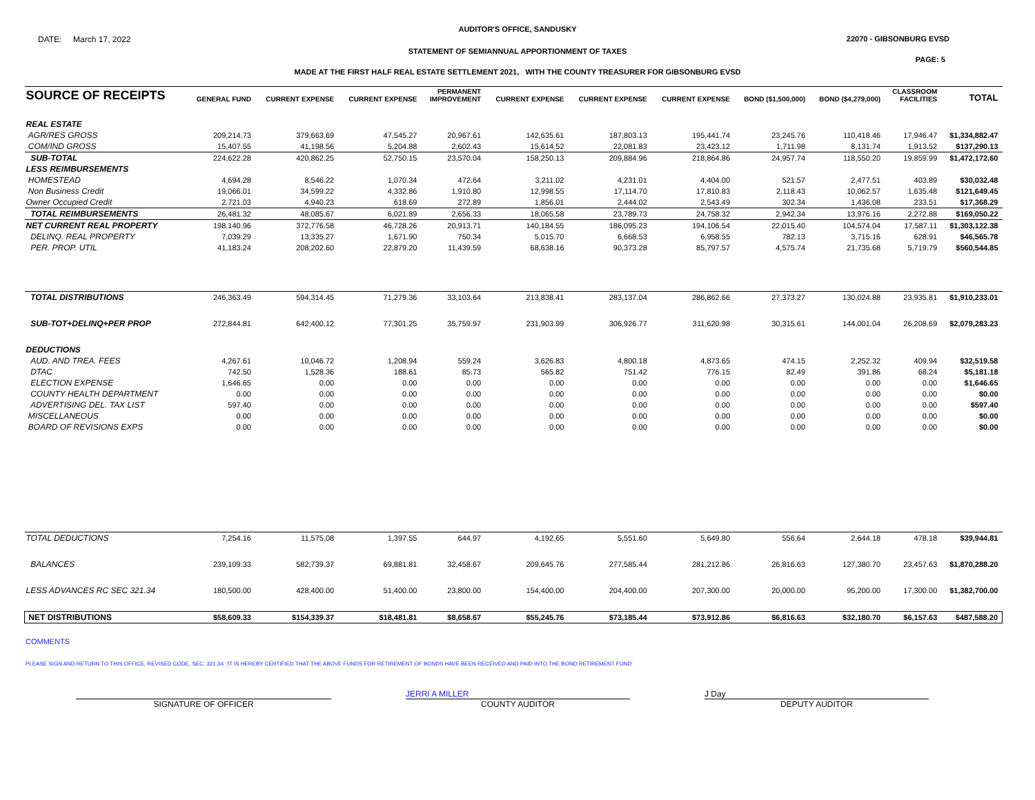AUDITOR'S OFFICE, SANDUSKY
DATE: March 17, 2022 22070 - GIBSONBURG EVSD
STATEMENT OF SEMIANNUAL APPORTIONMENT OF TAXES
PAGE: 5
MADE AT THE FIRST HALF REAL ESTATE SETTLEMENT 2021, WITH THE COUNTY TREASURER FOR GIBSONBURG EVSD
| SOURCE OF RECEIPTS | GENERAL FUND | CURRENT EXPENSE | CURRENT EXPENSE | PERMANENT IMPROVEMENT | CURRENT EXPENSE | CURRENT EXPENSE | CURRENT EXPENSE | BOND ($1,500,000) | BOND ($4,279,000) | CLASSROOM FACILITIES | TOTAL |
| --- | --- | --- | --- | --- | --- | --- | --- | --- | --- | --- | --- |
| REAL ESTATE | | | | | | | | | | | |
| AGR/RES GROSS | 209,214.73 | 379,663.69 | 47,545.27 | 20,967.61 | 142,635.61 | 187,803.13 | 195,441.74 | 23,245.76 | 110,418.46 | 17,946.47 | $1,334,882.47 |
| COM/IND GROSS | 15,407.55 | 41,198.56 | 5,204.88 | 2,602.43 | 15,614.52 | 22,081.83 | 23,423.12 | 1,711.98 | 8,131.74 | 1,913.52 | $137,290.13 |
| SUB-TOTAL | 224,622.28 | 420,862.25 | 52,750.15 | 23,570.04 | 158,250.13 | 209,884.96 | 218,864.86 | 24,957.74 | 118,550.20 | 19,859.99 | $1,472,172.60 |
| LESS REIMBURSEMENTS | | | | | | | | | | | |
| HOMESTEAD | 4,694.28 | 8,546.22 | 1,070.34 | 472.64 | 3,211.02 | 4,231.01 | 4,404.00 | 521.57 | 2,477.51 | 403.89 | $30,032.48 |
| Non Business Credit | 19,066.01 | 34,599.22 | 4,332.86 | 1,910.80 | 12,998.55 | 17,114.70 | 17,810.83 | 2,118.43 | 10,062.57 | 1,635.48 | $121,649.45 |
| Owner Occupied Credit | 2,721.03 | 4,940.23 | 618.69 | 272.89 | 1,856.01 | 2,444.02 | 2,543.49 | 302.34 | 1,436.08 | 233.51 | $17,368.29 |
| TOTAL REIMBURSEMENTS | 26,481.32 | 48,085.67 | 6,021.89 | 2,656.33 | 18,065.58 | 23,789.73 | 24,758.32 | 2,942.34 | 13,976.16 | 2,272.88 | $169,050.22 |
| NET CURRENT REAL PROPERTY | 198,140.96 | 372,776.58 | 46,728.26 | 20,913.71 | 140,184.55 | 186,095.23 | 194,106.54 | 22,015.40 | 104,574.04 | 17,587.11 | $1,303,122.38 |
| DELINQ. REAL PROPERTY | 7,039.29 | 13,335.27 | 1,671.90 | 750.34 | 5,015.70 | 6,668.53 | 6,958.55 | 782.13 | 3,715.16 | 628.91 | $46,565.78 |
| PER. PROP. UTIL | 41,183.24 | 208,202.60 | 22,879.20 | 11,439.59 | 68,638.16 | 90,373.28 | 85,797.57 | 4,575.74 | 21,735.68 | 5,719.79 | $560,544.85 |
| TOTAL DISTRIBUTIONS | 246,363.49 | 594,314.45 | 71,279.36 | 33,103.64 | 213,838.41 | 283,137.04 | 286,862.66 | 27,373.27 | 130,024.88 | 23,935.81 | $1,910,233.01 |
| SUB-TOT+DELINQ+PER PROP | 272,844.81 | 642,400.12 | 77,301.25 | 35,759.97 | 231,903.99 | 306,926.77 | 311,620.98 | 30,315.61 | 144,001.04 | 26,208.69 | $2,079,283.23 |
| DEDUCTIONS | | | | | | | | | | | |
| AUD. AND TREA. FEES | 4,267.61 | 10,046.72 | 1,208.94 | 559.24 | 3,626.83 | 4,800.18 | 4,873.65 | 474.15 | 2,252.32 | 409.94 | $32,519.58 |
| DTAC | 742.50 | 1,528.36 | 188.61 | 85.73 | 565.82 | 751.42 | 776.15 | 82.49 | 391.86 | 68.24 | $5,181.18 |
| ELECTION EXPENSE | 1,646.65 | 0.00 | 0.00 | 0.00 | 0.00 | 0.00 | 0.00 | 0.00 | 0.00 | 0.00 | $1,646.65 |
| COUNTY HEALTH DEPARTMENT | 0.00 | 0.00 | 0.00 | 0.00 | 0.00 | 0.00 | 0.00 | 0.00 | 0.00 | 0.00 | $0.00 |
| ADVERTISING DEL. TAX LIST | 597.40 | 0.00 | 0.00 | 0.00 | 0.00 | 0.00 | 0.00 | 0.00 | 0.00 | 0.00 | $597.40 |
| MISCELLANEOUS | 0.00 | 0.00 | 0.00 | 0.00 | 0.00 | 0.00 | 0.00 | 0.00 | 0.00 | 0.00 | $0.00 |
| BOARD OF REVISIONS EXPS | 0.00 | 0.00 | 0.00 | 0.00 | 0.00 | 0.00 | 0.00 | 0.00 | 0.00 | 0.00 | $0.00 |
| TOTAL DEDUCTIONS | 7,254.16 | 11,575.08 | 1,397.55 | 644.97 | 4,192.65 | 5,551.60 | 5,649.80 | 556.64 | 2,644.18 | 478.18 | $39,944.81 |
| BALANCES | 239,109.33 | 582,739.37 | 69,881.81 | 32,458.67 | 209,645.76 | 277,585.44 | 281,212.86 | 26,816.63 | 127,380.70 | 23,457.63 | $1,870,288.20 |
| LESS ADVANCES RC SEC 321.34 | 180,500.00 | 428,400.00 | 51,400.00 | 23,800.00 | 154,400.00 | 204,400.00 | 207,300.00 | 20,000.00 | 95,200.00 | 17,300.00 | $1,382,700.00 |
| NET DISTRIBUTIONS | $58,609.33 | $154,339.37 | $18,481.81 | $8,658.67 | $55,245.76 | $73,185.44 | $73,912.86 | $6,816.63 | $32,180.70 | $6,157.63 | $487,588.20 |
COMMENTS
PLEASE SIGN AND RETURN TO THIS OFFICE, REVISED CODE, SEC. 321.34. 'IT IS HEREBY CERTIFIED THAT THE ABOVE FUNDS FOR RETIREMENT OF BONDS HAVE BEEN RECEIVED AND PAID INTO THE BOND RETIREMENT FUND'
SIGNATURE OF OFFICER
JERRI A MILLER
COUNTY AUDITOR
J Day
DEPUTY AUDITOR